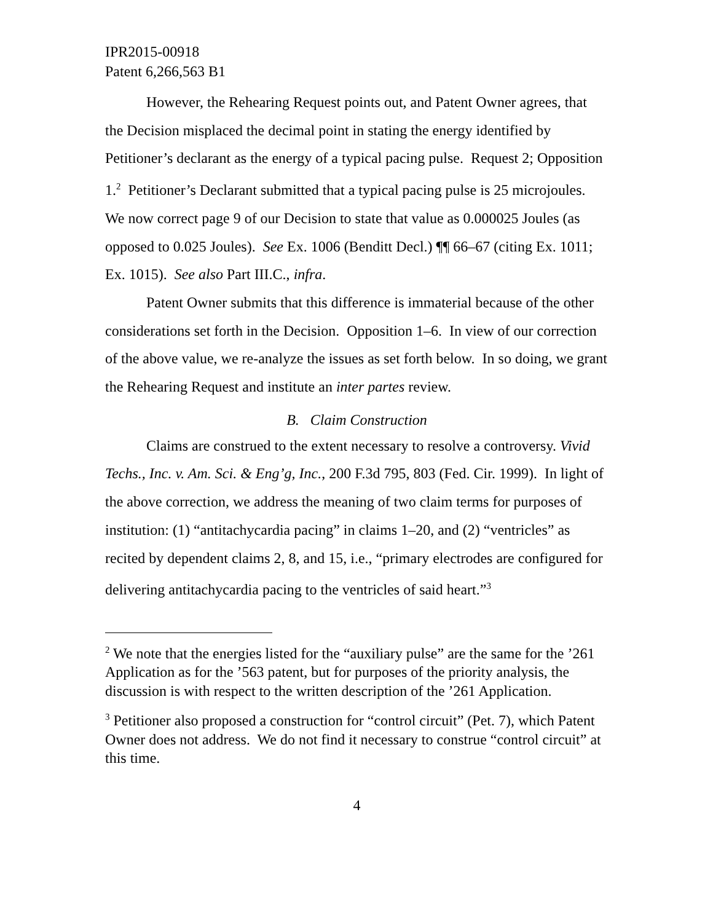IPR2015-00918
Patent 6,266,563 B1
However, the Rehearing Request points out, and Patent Owner agrees, that the Decision misplaced the decimal point in stating the energy identified by Petitioner’s declarant as the energy of a typical pacing pulse. Request 2; Opposition 1.<sup>2</sup> Petitioner’s Declarant submitted that a typical pacing pulse is 25 microjoules. We now correct page 9 of our Decision to state that value as 0.000025 Joules (as opposed to 0.025 Joules). See Ex. 1006 (Benditt Decl.) ¶¶ 66–67 (citing Ex. 1011; Ex. 1015). See also Part III.C., infra.
Patent Owner submits that this difference is immaterial because of the other considerations set forth in the Decision. Opposition 1–6. In view of our correction of the above value, we re-analyze the issues as set forth below. In so doing, we grant the Rehearing Request and institute an inter partes review.
B. Claim Construction
Claims are construed to the extent necessary to resolve a controversy. Vivid Techs., Inc. v. Am. Sci. & Eng’g, Inc., 200 F.3d 795, 803 (Fed. Cir. 1999). In light of the above correction, we address the meaning of two claim terms for purposes of institution: (1) “antitachycardia pacing” in claims 1–20, and (2) “ventricles” as recited by dependent claims 2, 8, and 15, i.e., “primary electrodes are configured for delivering antitachycardia pacing to the ventricles of said heart.”<sup>3</sup>
<sup>2</sup> We note that the energies listed for the “auxiliary pulse” are the same for the ’261 Application as for the ’563 patent, but for purposes of the priority analysis, the discussion is with respect to the written description of the ’261 Application.
<sup>3</sup> Petitioner also proposed a construction for “control circuit” (Pet. 7), which Patent Owner does not address. We do not find it necessary to construe “control circuit” at this time.
4